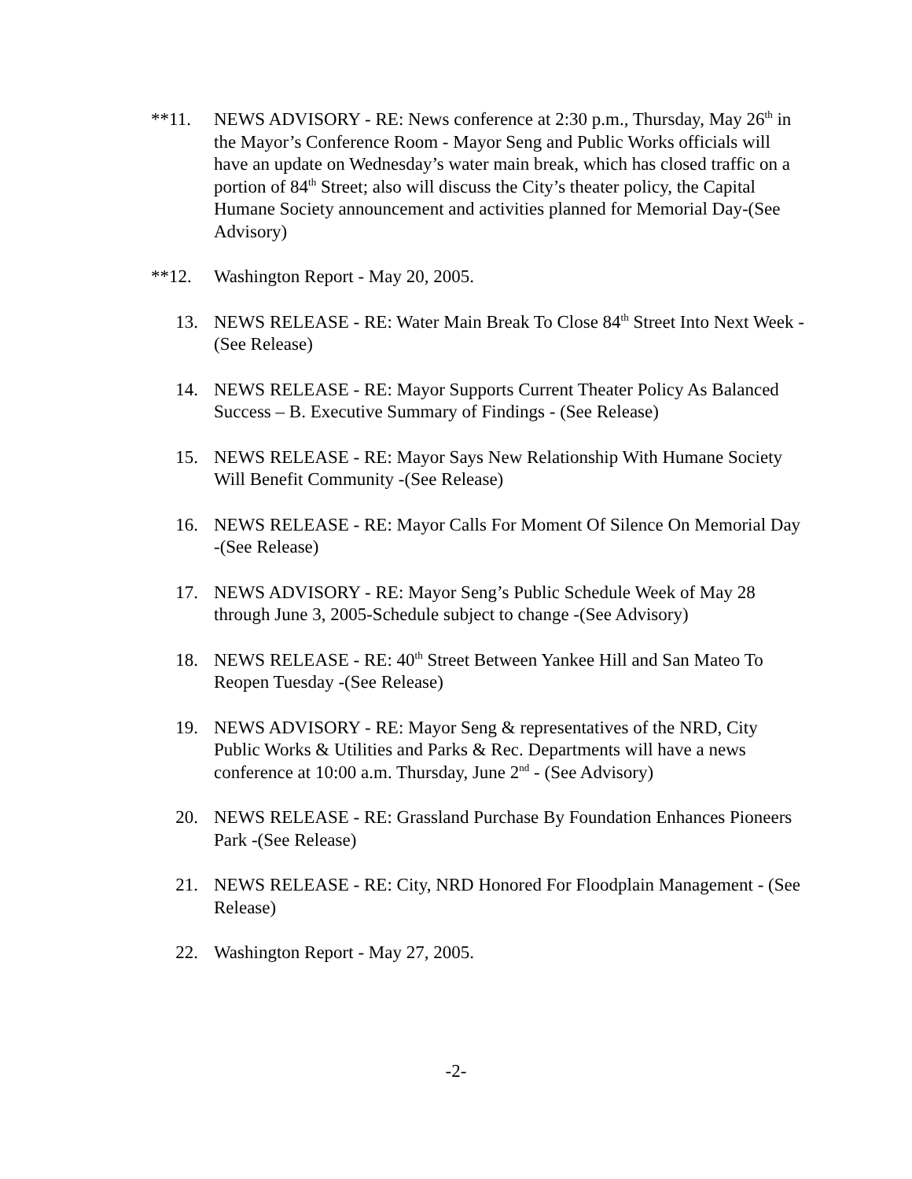**11. NEWS ADVISORY - RE: News conference at 2:30 p.m., Thursday, May 26<sup>th</sup> in the Mayor’s Conference Room - Mayor Seng and Public Works officials will have an update on Wednesday’s water main break, which has closed traffic on a portion of 84<sup>th</sup> Street; also will discuss the City’s theater policy, the Capital Humane Society announcement and activities planned for Memorial Day-(See Advisory)
**12. Washington Report - May 20, 2005.
13. NEWS RELEASE - RE: Water Main Break To Close 84<sup>th</sup> Street Into Next Week -(See Release)
14. NEWS RELEASE - RE: Mayor Supports Current Theater Policy As Balanced Success – B. Executive Summary of Findings - (See Release)
15. NEWS RELEASE - RE: Mayor Says New Relationship With Humane Society Will Benefit Community -(See Release)
16. NEWS RELEASE - RE: Mayor Calls For Moment Of Silence On Memorial Day -(See Release)
17. NEWS ADVISORY - RE: Mayor Seng’s Public Schedule Week of May 28 through June 3, 2005-Schedule subject to change -(See Advisory)
18. NEWS RELEASE - RE: 40<sup>th</sup> Street Between Yankee Hill and San Mateo To Reopen Tuesday -(See Release)
19. NEWS ADVISORY - RE: Mayor Seng & representatives of the NRD, City Public Works & Utilities and Parks & Rec. Departments will have a news conference at 10:00 a.m. Thursday, June 2<sup>nd</sup> - (See Advisory)
20. NEWS RELEASE - RE: Grassland Purchase By Foundation Enhances Pioneers Park -(See Release)
21. NEWS RELEASE - RE: City, NRD Honored For Floodplain Management - (See Release)
22. Washington Report - May 27, 2005.
-2-